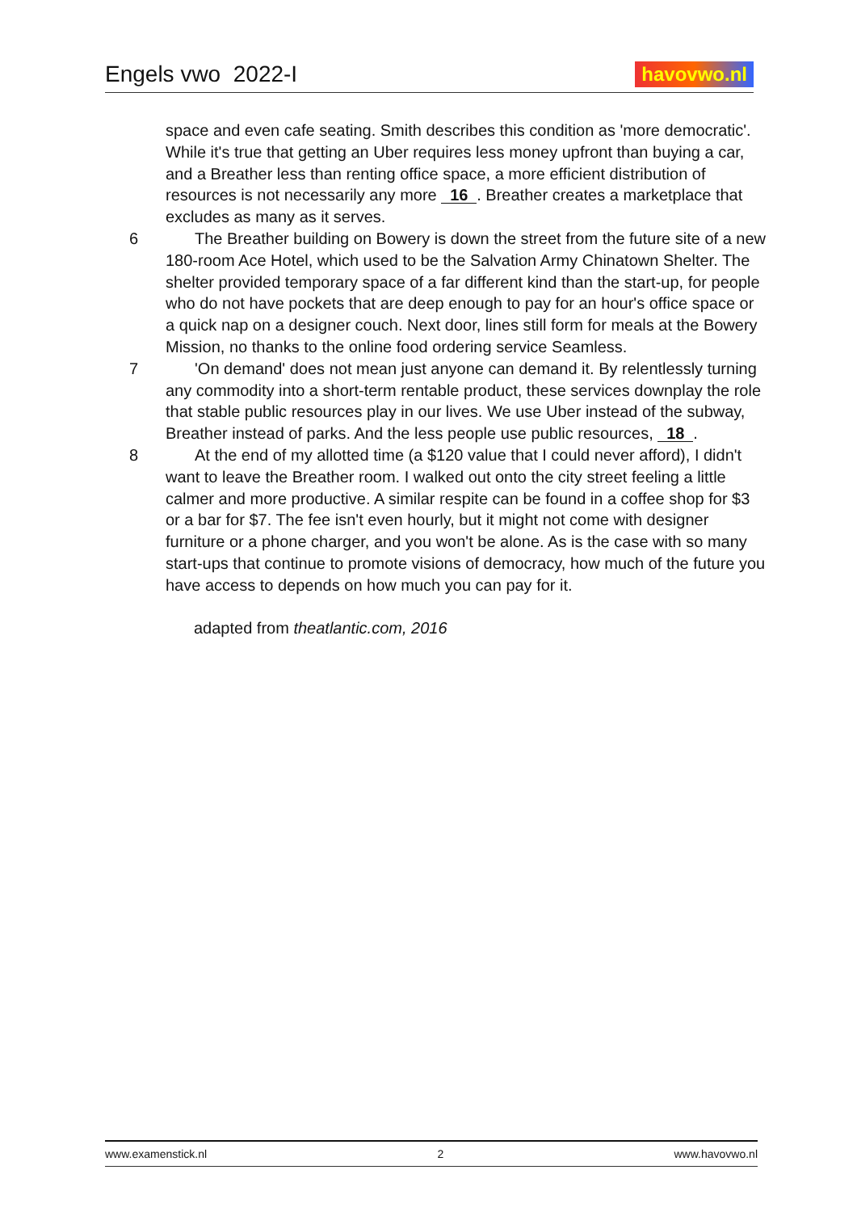Engels vwo 2022-I
havovwo.nl
space and even cafe seating. Smith describes this condition as 'more democratic'. While it's true that getting an Uber requires less money upfront than buying a car, and a Breather less than renting office space, a more efficient distribution of resources is not necessarily any more 16. Breather creates a marketplace that excludes as many as it serves.
6 The Breather building on Bowery is down the street from the future site of a new 180-room Ace Hotel, which used to be the Salvation Army Chinatown Shelter. The shelter provided temporary space of a far different kind than the start-up, for people who do not have pockets that are deep enough to pay for an hour's office space or a quick nap on a designer couch. Next door, lines still form for meals at the Bowery Mission, no thanks to the online food ordering service Seamless.
7 'On demand' does not mean just anyone can demand it. By relentlessly turning any commodity into a short-term rentable product, these services downplay the role that stable public resources play in our lives. We use Uber instead of the subway, Breather instead of parks. And the less people use public resources, 18.
8 At the end of my allotted time (a $120 value that I could never afford), I didn't want to leave the Breather room. I walked out onto the city street feeling a little calmer and more productive. A similar respite can be found in a coffee shop for $3 or a bar for $7. The fee isn't even hourly, but it might not come with designer furniture or a phone charger, and you won't be alone. As is the case with so many start-ups that continue to promote visions of democracy, how much of the future you have access to depends on how much you can pay for it.
adapted from theatlantic.com, 2016
www.examenstick.nl 2 www.havovwo.nl